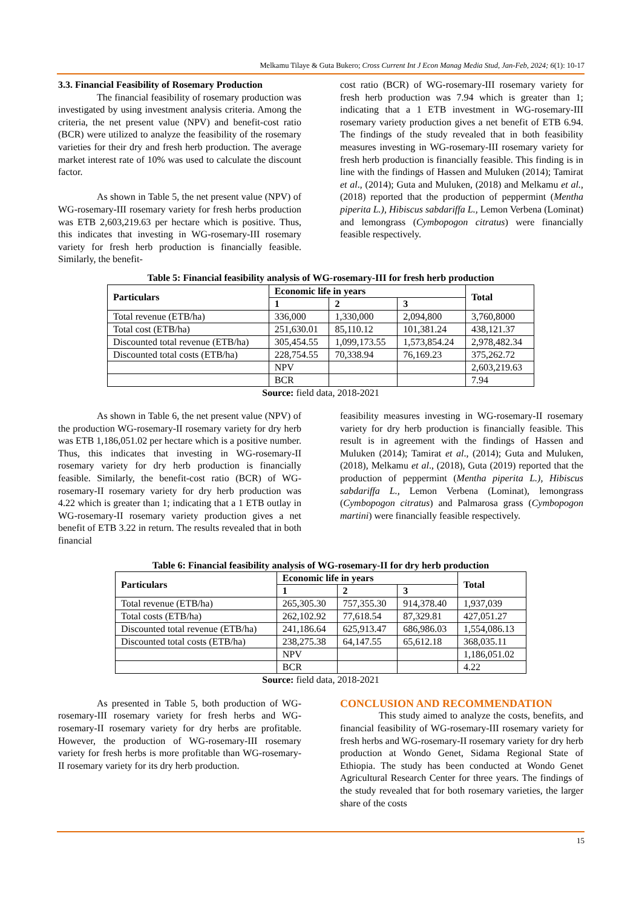Melkamu Tilaye & Guta Bukero; Cross Current Int J Econ Manag Media Stud, Jan-Feb, 2024; 6(1): 10-17
3.3. Financial Feasibility of Rosemary Production
The financial feasibility of rosemary production was investigated by using investment analysis criteria. Among the criteria, the net present value (NPV) and benefit-cost ratio (BCR) were utilized to analyze the feasibility of the rosemary varieties for their dry and fresh herb production. The average market interest rate of 10% was used to calculate the discount factor.
As shown in Table 5, the net present value (NPV) of WG-rosemary-III rosemary variety for fresh herbs production was ETB 2,603,219.63 per hectare which is positive. Thus, this indicates that investing in WG-rosemary-III rosemary variety for fresh herb production is financially feasible. Similarly, the benefit-
cost ratio (BCR) of WG-rosemary-III rosemary variety for fresh herb production was 7.94 which is greater than 1; indicating that a 1 ETB investment in WG-rosemary-III rosemary variety production gives a net benefit of ETB 6.94. The findings of the study revealed that in both feasibility measures investing in WG-rosemary-III rosemary variety for fresh herb production is financially feasible. This finding is in line with the findings of Hassen and Muluken (2014); Tamirat et al., (2014); Guta and Muluken, (2018) and Melkamu et al., (2018) reported that the production of peppermint (Mentha piperita L.), Hibiscus sabdariffa L., Lemon Verbena (Lominat) and lemongrass (Cymbopogon citratus) were financially feasible respectively.
Table 5: Financial feasibility analysis of WG-rosemary-III for fresh herb production
| Particulars | Economic life in years | | | Total |
| --- | --- | --- | --- | --- |
| | 1 | 2 | 3 | |
| Total revenue (ETB/ha) | 336,000 | 1,330,000 | 2,094,800 | 3,760,8000 |
| Total cost (ETB/ha) | 251,630.01 | 85,110.12 | 101,381.24 | 438,121.37 |
| Discounted total revenue (ETB/ha) | 305,454.55 | 1,099,173.55 | 1,573,854.24 | 2,978,482.34 |
| Discounted total costs (ETB/ha) | 228,754.55 | 70,338.94 | 76,169.23 | 375,262.72 |
| | NPV | | | 2,603,219.63 |
| | BCR | | | 7.94 |
Source: field data, 2018-2021
As shown in Table 6, the net present value (NPV) of the production WG-rosemary-II rosemary variety for dry herb was ETB 1,186,051.02 per hectare which is a positive number. Thus, this indicates that investing in WG-rosemary-II rosemary variety for dry herb production is financially feasible. Similarly, the benefit-cost ratio (BCR) of WG-rosemary-II rosemary variety for dry herb production was 4.22 which is greater than 1; indicating that a 1 ETB outlay in WG-rosemary-II rosemary variety production gives a net benefit of ETB 3.22 in return. The results revealed that in both financial
feasibility measures investing in WG-rosemary-II rosemary variety for dry herb production is financially feasible. This result is in agreement with the findings of Hassen and Muluken (2014); Tamirat et al., (2014); Guta and Muluken, (2018), Melkamu et al., (2018), Guta (2019) reported that the production of peppermint (Mentha piperita L.), Hibiscus sabdariffa L., Lemon Verbena (Lominat), lemongrass (Cymbopogon citratus) and Palmarosa grass (Cymbopogon martini) were financially feasible respectively.
Table 6: Financial feasibility analysis of WG-rosemary-II for dry herb production
| Particulars | Economic life in years | | | Total |
| --- | --- | --- | --- | --- |
| | 1 | 2 | 3 | |
| Total revenue (ETB/ha) | 265,305.30 | 757,355.30 | 914,378.40 | 1,937,039 |
| Total costs (ETB/ha) | 262,102.92 | 77,618.54 | 87,329.81 | 427,051.27 |
| Discounted total revenue (ETB/ha) | 241,186.64 | 625,913.47 | 686,986.03 | 1,554,086.13 |
| Discounted total costs (ETB/ha) | 238,275.38 | 64,147.55 | 65,612.18 | 368,035.11 |
| | NPV | | | 1,186,051.02 |
| | BCR | | | 4.22 |
Source: field data, 2018-2021
As presented in Table 5, both production of WG-rosemary-III rosemary variety for fresh herbs and WG-rosemary-II rosemary variety for dry herbs are profitable. However, the production of WG-rosemary-III rosemary variety for fresh herbs is more profitable than WG-rosemary-II rosemary variety for its dry herb production.
CONCLUSION AND RECOMMENDATION
This study aimed to analyze the costs, benefits, and financial feasibility of WG-rosemary-III rosemary variety for fresh herbs and WG-rosemary-II rosemary variety for dry herb production at Wondo Genet, Sidama Regional State of Ethiopia. The study has been conducted at Wondo Genet Agricultural Research Center for three years. The findings of the study revealed that for both rosemary varieties, the larger share of the costs
15